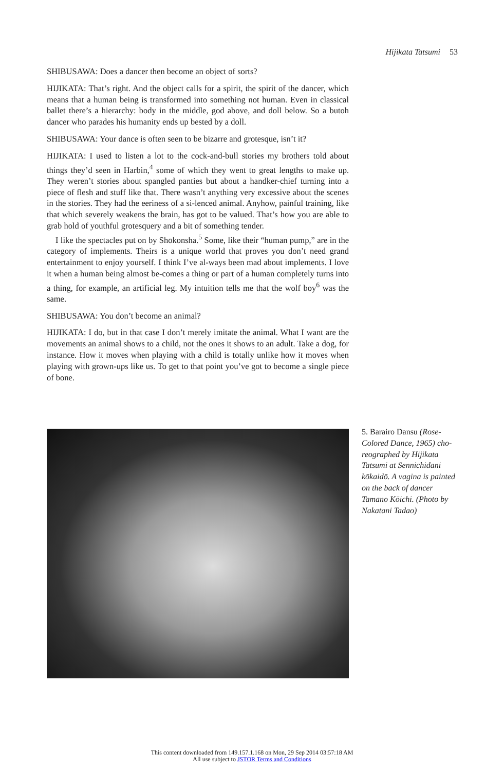Hijikata Tatsumi 53
SHIBUSAWA: Does a dancer then become an object of sorts?
HIJIKATA: That’s right. And the object calls for a spirit, the spirit of the dancer, which means that a human being is transformed into something not human. Even in classical ballet there’s a hierarchy: body in the middle, god above, and doll below. So a butoh dancer who parades his humanity ends up bested by a doll.
SHIBUSAWA: Your dance is often seen to be bizarre and grotesque, isn’t it?
HIJIKATA: I used to listen a lot to the cock-and-bull stories my brothers told about things they’d seen in Harbin,<sup>4</sup> some of which they went to great lengths to make up. They weren’t stories about spangled panties but about a handker-chief turning into a piece of flesh and stuff like that. There wasn’t anything very excessive about the scenes in the stories. They had the eeriness of a si-lenced animal. Anyhow, painful training, like that which severely weakens the brain, has got to be valued. That’s how you are able to grab hold of youthful grotesquery and a bit of something tender.
I like the spectacles put on by Shōkonsha.<sup>5</sup> Some, like their “human pump,” are in the category of implements. Theirs is a unique world that proves you don’t need grand entertainment to enjoy yourself. I think I’ve al-ways been mad about implements. I love it when a human being almost be-comes a thing or part of a human completely turns into a thing, for example, an artificial leg. My intuition tells me that the wolf boy<sup>6</sup> was the same.
SHIBUSAWA: You don’t become an animal?
HIJIKATA: I do, but in that case I don’t merely imitate the animal. What I want are the movements an animal shows to a child, not the ones it shows to an adult. Take a dog, for instance. How it moves when playing with a child is totally unlike how it moves when playing with grown-ups like us. To get to that point you’ve got to become a single piece of bone.
5. Barairo Dansu (Rose-Colored Dance, 1965) cho-reographed by Hijikata Tatsumi at Sennichidani kōkaidō. A vagina is painted on the back of dancer Tamano Kōichi. (Photo by Nakatani Tadao)
This content downloaded from 149.157.1.168 on Mon, 29 Sep 2014 03:57:18 AM
All use subject to JSTOR Terms and Conditions